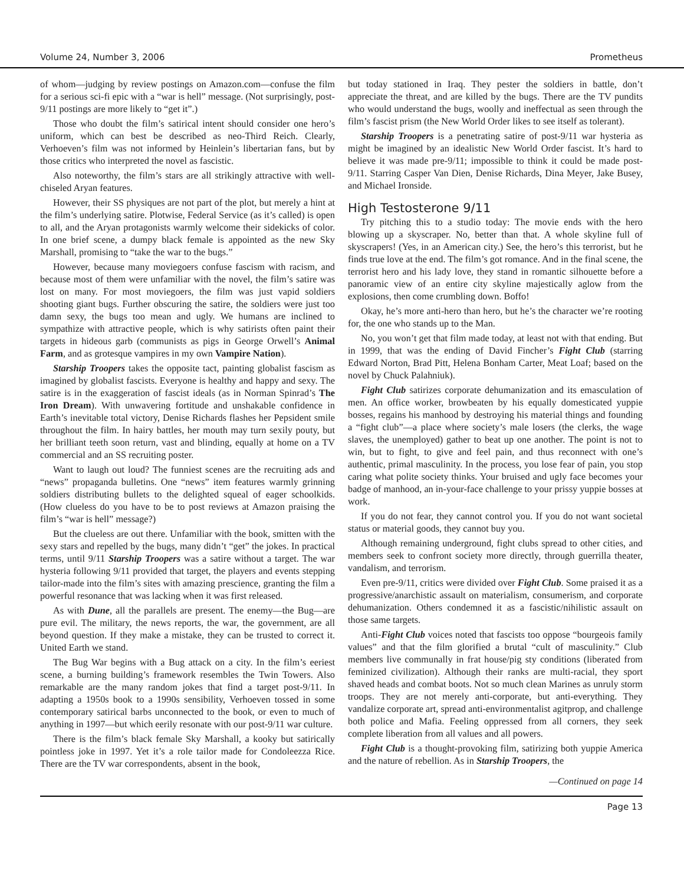Volume 24, Number 3, 2006 Prometheus
of whom—judging by review postings on Amazon.com—confuse the film for a serious sci-fi epic with a “war is hell” message. (Not surprisingly, post-9/11 postings are more likely to “get it”.)
Those who doubt the film’s satirical intent should consider one hero’s uniform, which can best be described as neo-Third Reich. Clearly, Verhoeven’s film was not informed by Heinlein’s libertarian fans, but by those critics who interpreted the novel as fascistic.
Also noteworthy, the film’s stars are all strikingly attractive with well-chiseled Aryan features.
However, their SS physiques are not part of the plot, but merely a hint at the film’s underlying satire. Plotwise, Federal Service (as it’s called) is open to all, and the Aryan protagonists warmly welcome their sidekicks of color. In one brief scene, a dumpy black female is appointed as the new Sky Marshall, promising to “take the war to the bugs.”
However, because many moviegoers confuse fascism with racism, and because most of them were unfamiliar with the novel, the film’s satire was lost on many. For most moviegoers, the film was just vapid soldiers shooting giant bugs. Further obscuring the satire, the soldiers were just too damn sexy, the bugs too mean and ugly. We humans are inclined to sympathize with attractive people, which is why satirists often paint their targets in hideous garb (communists as pigs in George Orwell’s Animal Farm, and as grotesque vampires in my own Vampire Nation).
Starship Troopers takes the opposite tact, painting globalist fascism as imagined by globalist fascists. Everyone is healthy and happy and sexy. The satire is in the exaggeration of fascist ideals (as in Norman Spinrad’s The Iron Dream). With unwavering fortitude and unshakable confidence in Earth’s inevitable total victory, Denise Richards flashes her Pepsident smile throughout the film. In hairy battles, her mouth may turn sexily pouty, but her brilliant teeth soon return, vast and blinding, equally at home on a TV commercial and an SS recruiting poster.
Want to laugh out loud? The funniest scenes are the recruiting ads and “news” propaganda bulletins. One “news” item features warmly grinning soldiers distributing bullets to the delighted squeal of eager schoolkids. (How clueless do you have to be to post reviews at Amazon praising the film’s “war is hell” message?)
But the clueless are out there. Unfamiliar with the book, smitten with the sexy stars and repelled by the bugs, many didn’t “get” the jokes. In practical terms, until 9/11 Starship Troopers was a satire without a target. The war hysteria following 9/11 provided that target, the players and events stepping tailor-made into the film’s sites with amazing prescience, granting the film a powerful resonance that was lacking when it was first released.
As with Dune, all the parallels are present. The enemy—the Bug—are pure evil. The military, the news reports, the war, the government, are all beyond question. If they make a mistake, they can be trusted to correct it. United Earth we stand.
The Bug War begins with a Bug attack on a city. In the film’s eeriest scene, a burning building’s framework resembles the Twin Towers. Also remarkable are the many random jokes that find a target post-9/11. In adapting a 1950s book to a 1990s sensibility, Verhoeven tossed in some contemporary satirical barbs unconnected to the book, or even to much of anything in 1997—but which eerily resonate with our post-9/11 war culture.
There is the film’s black female Sky Marshall, a kooky but satirically pointless joke in 1997. Yet it’s a role tailor made for Condoleezza Rice. There are the TV war correspondents, absent in the book,
but today stationed in Iraq. They pester the soldiers in battle, don’t appreciate the threat, and are killed by the bugs. There are the TV pundits who would understand the bugs, woolly and ineffectual as seen through the film’s fascist prism (the New World Order likes to see itself as tolerant).
Starship Troopers is a penetrating satire of post-9/11 war hysteria as might be imagined by an idealistic New World Order fascist. It’s hard to believe it was made pre-9/11; impossible to think it could be made post-9/11. Starring Casper Van Dien, Denise Richards, Dina Meyer, Jake Busey, and Michael Ironside.
High Testosterone 9/11
Try pitching this to a studio today: The movie ends with the hero blowing up a skyscraper. No, better than that. A whole skyline full of skyscrapers! (Yes, in an American city.) See, the hero’s this terrorist, but he finds true love at the end. The film’s got romance. And in the final scene, the terrorist hero and his lady love, they stand in romantic silhouette before a panoramic view of an entire city skyline majestically aglow from the explosions, then come crumbling down. Boffo!
Okay, he’s more anti-hero than hero, but he’s the character we’re rooting for, the one who stands up to the Man.
No, you won’t get that film made today, at least not with that ending. But in 1999, that was the ending of David Fincher’s Fight Club (starring Edward Norton, Brad Pitt, Helena Bonham Carter, Meat Loaf; based on the novel by Chuck Palahniuk).
Fight Club satirizes corporate dehumanization and its emasculation of men. An office worker, browbeaten by his equally domesticated yuppie bosses, regains his manhood by destroying his material things and founding a “fight club”—a place where society’s male losers (the clerks, the wage slaves, the unemployed) gather to beat up one another. The point is not to win, but to fight, to give and feel pain, and thus reconnect with one’s authentic, primal masculinity. In the process, you lose fear of pain, you stop caring what polite society thinks. Your bruised and ugly face becomes your badge of manhood, an in-your-face challenge to your prissy yuppie bosses at work.
If you do not fear, they cannot control you. If you do not want societal status or material goods, they cannot buy you.
Although remaining underground, fight clubs spread to other cities, and members seek to confront society more directly, through guerrilla theater, vandalism, and terrorism.
Even pre-9/11, critics were divided over Fight Club. Some praised it as a progressive/anarchistic assault on materialism, consumerism, and corporate dehumanization. Others condemned it as a fascistic/nihilistic assault on those same targets.
Anti-Fight Club voices noted that fascists too oppose “bourgeois family values” and that the film glorified a brutal “cult of masculinity.” Club members live communally in frat house/pig sty conditions (liberated from feminized civilization). Although their ranks are multi-racial, they sport shaved heads and combat boots. Not so much clean Marines as unruly storm troops. They are not merely anti-corporate, but anti-everything. They vandalize corporate art, spread anti-environmentalist agitprop, and challenge both police and Mafia. Feeling oppressed from all corners, they seek complete liberation from all values and all powers.
Fight Club is a thought-provoking film, satirizing both yuppie America and the nature of rebellion. As in Starship Troopers, the
—Continued on page 14
Page 13